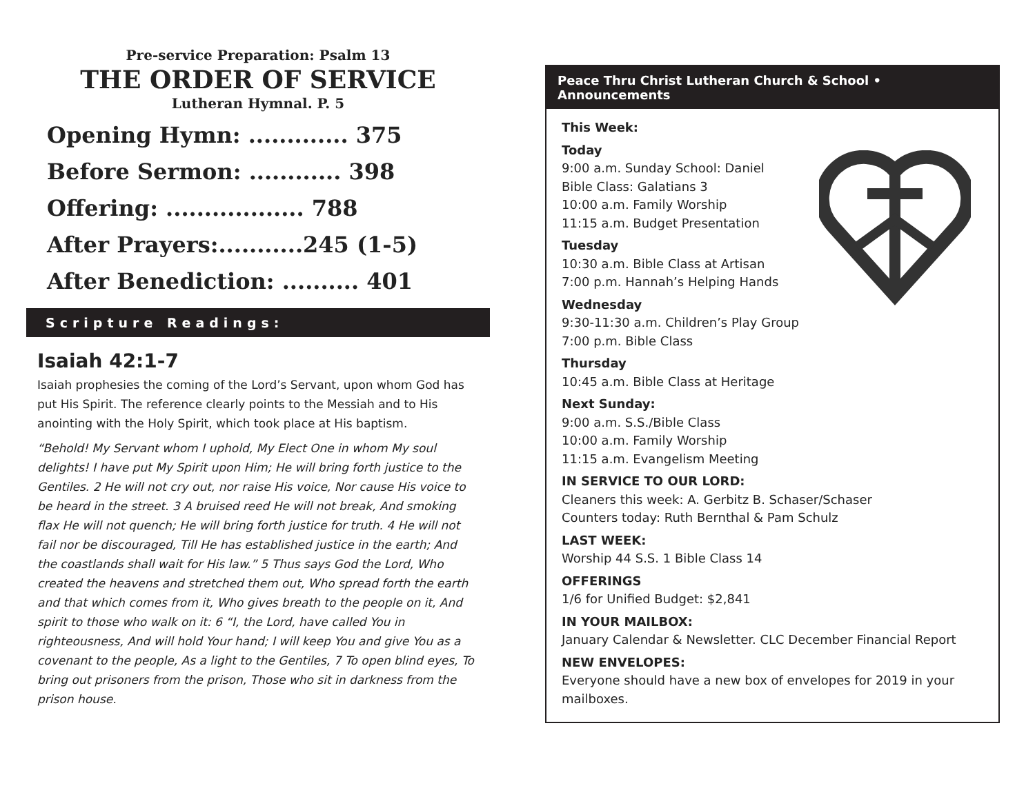Pre-service Preparation: Psalm 13
THE ORDER OF SERVICE
Lutheran Hymnal. P. 5
Opening Hymn: ............. 375
Before Sermon: ............ 398
Offering: .................. 788
After Prayers:...........245 (1-5)
After Benediction: .......... 401
Scripture Readings:
Isaiah 42:1-7
Isaiah prophesies the coming of the Lord’s Servant, upon whom God has put His Spirit. The reference clearly points to the Messiah and to His anointing with the Holy Spirit, which took place at His baptism.
“Behold! My Servant whom I uphold, My Elect One in whom My soul delights! I have put My Spirit upon Him; He will bring forth justice to the Gentiles. 2 He will not cry out, nor raise His voice, Nor cause His voice to be heard in the street. 3 A bruised reed He will not break, And smoking flax He will not quench; He will bring forth justice for truth. 4 He will not fail nor be discouraged, Till He has established justice in the earth; And the coastlands shall wait for His law.” 5 Thus says God the Lord, Who created the heavens and stretched them out, Who spread forth the earth and that which comes from it, Who gives breath to the people on it, And spirit to those who walk on it: 6 “I, the Lord, have called You in righteousness, And will hold Your hand; I will keep You and give You as a covenant to the people, As a light to the Gentiles, 7 To open blind eyes, To bring out prisoners from the prison, Those who sit in darkness from the prison house.
Peace Thru Christ Lutheran Church & School • Announcements
This Week:
Today
9:00 a.m. Sunday School: Daniel
Bible Class: Galatians 3
10:00 a.m. Family Worship
11:15 a.m. Budget Presentation
Tuesday
10:30 a.m. Bible Class at Artisan
7:00 p.m. Hannah’s Helping Hands
Wednesday
9:30-11:30 a.m. Children’s Play Group
7:00 p.m. Bible Class
Thursday
10:45 a.m. Bible Class at Heritage
Next Sunday:
9:00 a.m. S.S./Bible Class
10:00 a.m. Family Worship
11:15 a.m. Evangelism Meeting
IN SERVICE TO OUR LORD:
Cleaners this week: A. Gerbitz B. Schaser/Schaser
Counters today: Ruth Bernthal & Pam Schulz
LAST WEEK:
Worship 44 S.S. 1 Bible Class 14
OFFERINGS
1/6 for Unified Budget: $2,841
IN YOUR MAILBOX:
January Calendar & Newsletter. CLC December Financial Report
NEW ENVELOPES:
Everyone should have a new box of envelopes for 2019 in your mailboxes.